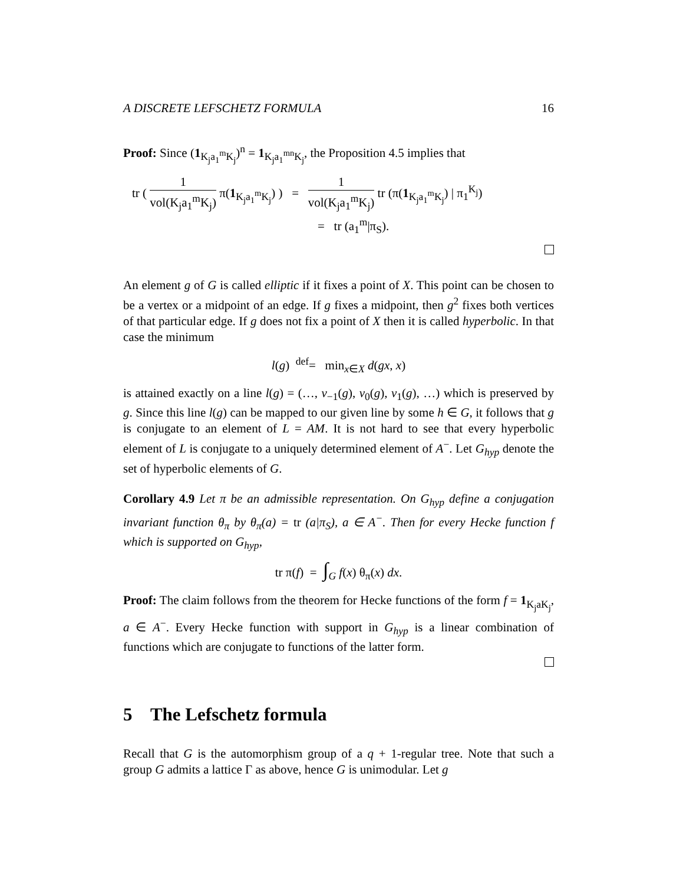A DISCRETE LEFSCHETZ FORMULA 16
Proof: Since (1<sub>K<sub>j</sub>a<sub>1</sub><sup>m</sup>K<sub>j</sub></sub>)<sup>n</sup> = 1<sub>K<sub>j</sub>a<sub>1</sub><sup>mn</sup>K<sub>j</sub></sub>, the Proposition 4.5 implies that
tr ( 1 vol(K<sub>j</sub>a<sub>1</sub><sup>m</sup>K<sub>j</sub>) π(1<sub>K<sub>j</sub>a<sub>1</sub><sup>m</sup>K<sub>j</sub></sub>) ) = 1 vol(K<sub>j</sub>a<sub>1</sub><sup>m</sup>K<sub>j</sub>) tr (π(1<sub>K<sub>j</sub>a<sub>1</sub><sup>m</sup>K<sub>j</sub></sub>) | π<sub>1</sub><sup>K<sub>j</sub></sup>)
= tr (a<sub>1</sub><sup>m</sup>|π<sub>S</sub>).
An element g of G is called elliptic if it fixes a point of X. This point can be chosen to be a vertex or a midpoint of an edge. If g fixes a midpoint, then g<sup>2</sup> fixes both vertices of that particular edge. If g does not fix a point of X then it is called hyperbolic. In that case the minimum
l(g) <sup>def</sup>= min<sub>x∈X</sub> d(gx, x)
is attained exactly on a line l(g) = (…, v<sub>−1</sub>(g), v<sub>0</sub>(g), v<sub>1</sub>(g), …) which is preserved by g. Since this line l(g) can be mapped to our given line by some h ∈ G, it follows that g is conjugate to an element of L = AM. It is not hard to see that every hyperbolic element of L is conjugate to a uniquely determined element of A<sup>−</sup>. Let G<sub>hyp</sub> denote the set of hyperbolic elements of G.
Corollary 4.9 Let π be an admissible representation. On G<sub>hyp</sub> define a conjugation invariant function θ<sub>π</sub> by θ<sub>π</sub>(a) = tr (a|π<sub>S</sub>), a ∈ A<sup>−</sup>. Then for every Hecke function f which is supported on G<sub>hyp</sub>,
tr π(f) = ∫<sub>G</sub> f(x) θ<sub>π</sub>(x) dx.
Proof: The claim follows from the theorem for Hecke functions of the form f = 1<sub>K<sub>j</sub>aK<sub>j</sub></sub>, a ∈ A<sup>−</sup>. Every Hecke function with support in G<sub>hyp</sub> is a linear combination of functions which are conjugate to functions of the latter form.
5 The Lefschetz formula
Recall that G is the automorphism group of a q + 1-regular tree. Note that such a group G admits a lattice Γ as above, hence G is unimodular. Let g